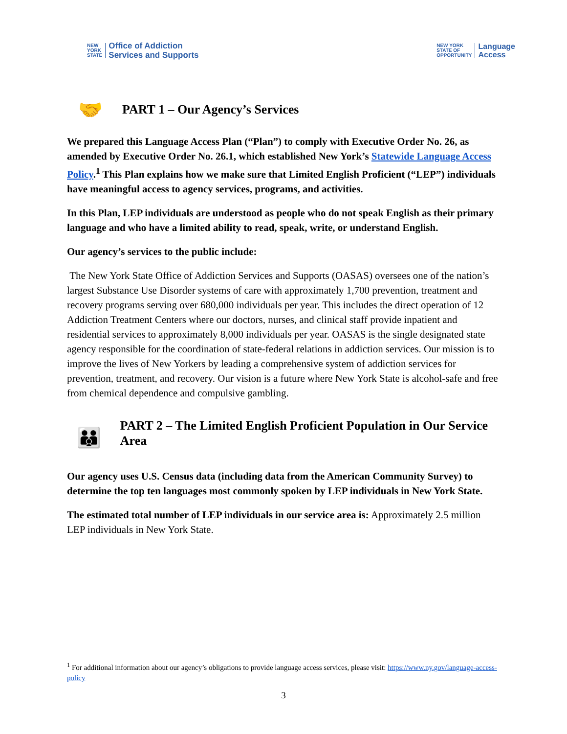NEW
YORK
STATE Office of Addiction
Services and Supports
NEW YORK
STATE OF
OPPORTUNITY Language
Access
🤝 PART 1 – Our Agency’s Services
We prepared this Language Access Plan (“Plan”) to comply with Executive Order No. 26, as amended by Executive Order No. 26.1, which established New York’s Statewide Language Access Policy.<sup>1</sup> This Plan explains how we make sure that Limited English Proficient (“LEP”) individuals have meaningful access to agency services, programs, and activities.
In this Plan, LEP individuals are understood as people who do not speak English as their primary language and who have a limited ability to read, speak, write, or understand English.
Our agency’s services to the public include:
The New York State Office of Addiction Services and Supports (OASAS) oversees one of the nation’s largest Substance Use Disorder systems of care with approximately 1,700 prevention, treatment and recovery programs serving over 680,000 individuals per year. This includes the direct operation of 12 Addiction Treatment Centers where our doctors, nurses, and clinical staff provide inpatient and residential services to approximately 8,000 individuals per year. OASAS is the single designated state agency responsible for the coordination of state-federal relations in addiction services. Our mission is to improve the lives of New Yorkers by leading a comprehensive system of addiction services for prevention, treatment, and recovery. Our vision is a future where New York State is alcohol-safe and free from chemical dependence and compulsive gambling.
👪 PART 2 – The Limited English Proficient Population in Our Service Area
Our agency uses U.S. Census data (including data from the American Community Survey) to determine the top ten languages most commonly spoken by LEP individuals in New York State.
The estimated total number of LEP individuals in our service area is: Approximately 2.5 million LEP individuals in New York State.
<sup>1</sup> For additional information about our agency’s obligations to provide language access services, please visit: https://www.ny.gov/language-access-policy
3